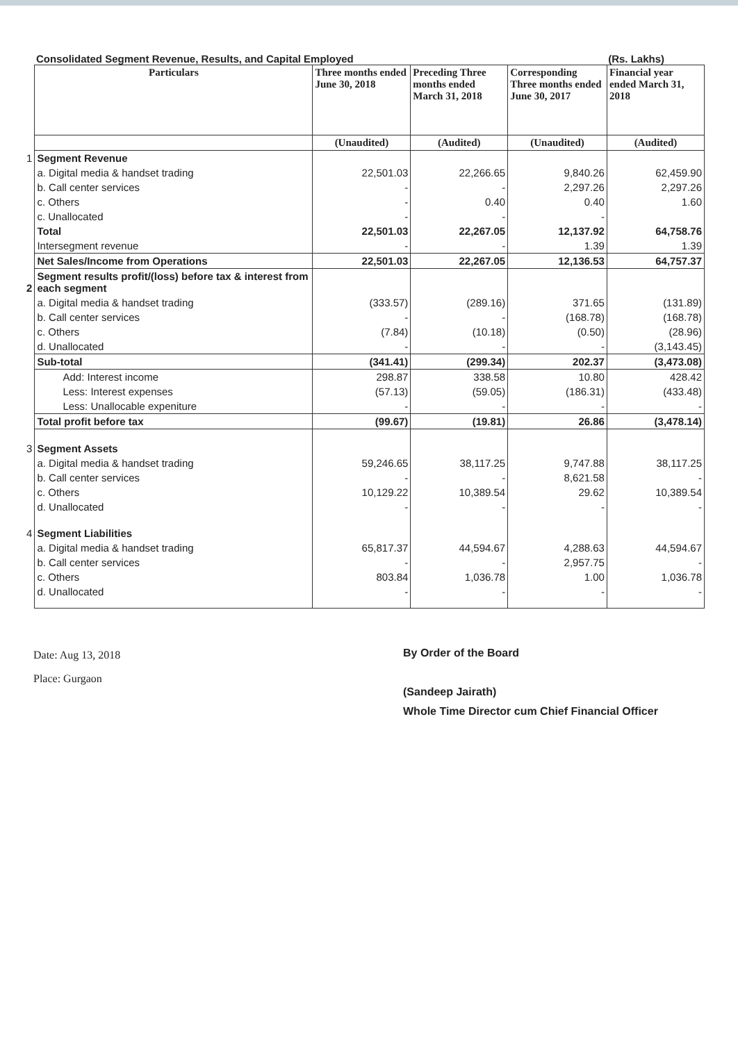Consolidated Segment Revenue, Results, and Capital Employed (Rs. Lakhs)
| | Particulars | Three months ended June 30, 2018 | Preceding Three months ended March 31, 2018 | Corresponding Three months ended June 30, 2017 | Financial year ended March 31, 2018 |
| | | (Unaudited) | (Audited) | (Unaudited) | (Audited) |
| 1 | Segment Revenue | | | | |
| | a. Digital media & handset trading | 22,501.03 | 22,266.65 | 9,840.26 | 62,459.90 |
| | b. Call center services | - | - | 2,297.26 | 2,297.26 |
| | c. Others | - | 0.40 | 0.40 | 1.60 |
| | c. Unallocated | - | - | - | |
| | Total | 22,501.03 | 22,267.05 | 12,137.92 | 64,758.76 |
| | Intersegment revenue | - | - | 1.39 | 1.39 |
| | Net Sales/Income from Operations | 22,501.03 | 22,267.05 | 12,136.53 | 64,757.37 |
| 2 | Segment results profit/(loss) before tax & interest from each segment | | | | |
| | a. Digital media & handset trading | (333.57) | (289.16) | 371.65 | (131.89) |
| | b. Call center services | - | - | (168.78) | (168.78) |
| | c. Others | (7.84) | (10.18) | (0.50) | (28.96) |
| | d. Unallocated | - | - | - | (3,143.45) |
| | Sub-total | (341.41) | (299.34) | 202.37 | (3,473.08) |
| | Add: Interest income | 298.87 | 338.58 | 10.80 | 428.42 |
| | Less: Interest expenses | (57.13) | (59.05) | (186.31) | (433.48) |
| | Less: Unallocable expeniture | - | - | - | - |
| | Total profit before tax | (99.67) | (19.81) | 26.86 | (3,478.14) |
| 3 | Segment Assets | | | | |
| | a. Digital media & handset trading | 59,246.65 | 38,117.25 | 9,747.88 | 38,117.25 |
| | b. Call center services | - | - | 8,621.58 | - |
| | c. Others | 10,129.22 | 10,389.54 | 29.62 | 10,389.54 |
| | d. Unallocated | - | - | - | - |
| 4 | Segment Liabilities | | | | |
| | a. Digital media & handset trading | 65,817.37 | 44,594.67 | 4,288.63 | 44,594.67 |
| | b. Call center services | - | - | 2,957.75 | - |
| | c. Others | 803.84 | 1,036.78 | 1.00 | 1,036.78 |
| | d. Unallocated | - | - | - | - |
Date: Aug 13, 2018
Place: Gurgaon
By Order of the Board
(Sandeep Jairath)
Whole Time Director cum Chief Financial Officer